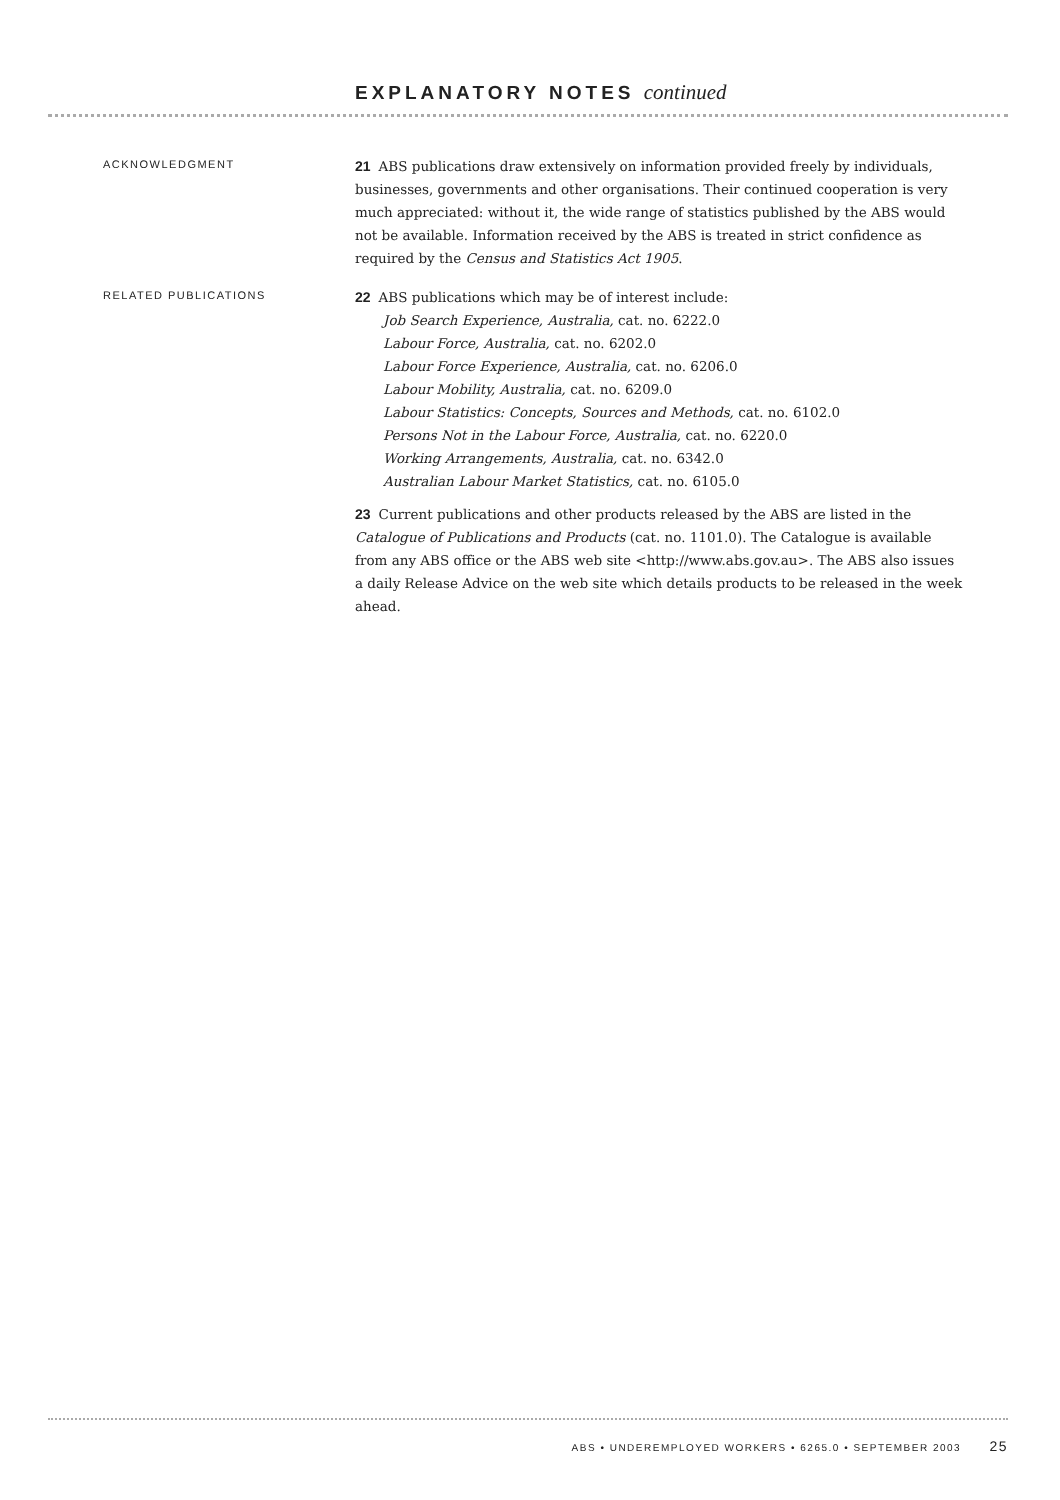EXPLANATORY NOTES continued
ACKNOWLEDGMENT
21 ABS publications draw extensively on information provided freely by individuals, businesses, governments and other organisations. Their continued cooperation is very much appreciated: without it, the wide range of statistics published by the ABS would not be available. Information received by the ABS is treated in strict confidence as required by the Census and Statistics Act 1905.
RELATED PUBLICATIONS
22 ABS publications which may be of interest include:
Job Search Experience, Australia, cat. no. 6222.0
Labour Force, Australia, cat. no. 6202.0
Labour Force Experience, Australia, cat. no. 6206.0
Labour Mobility, Australia, cat. no. 6209.0
Labour Statistics: Concepts, Sources and Methods, cat. no. 6102.0
Persons Not in the Labour Force, Australia, cat. no. 6220.0
Working Arrangements, Australia, cat. no. 6342.0
Australian Labour Market Statistics, cat. no. 6105.0
23 Current publications and other products released by the ABS are listed in the Catalogue of Publications and Products (cat. no. 1101.0). The Catalogue is available from any ABS office or the ABS web site <http://www.abs.gov.au>. The ABS also issues a daily Release Advice on the web site which details products to be released in the week ahead.
ABS • UNDEREMPLOYED WORKERS • 6265.0 • SEPTEMBER 2003 25